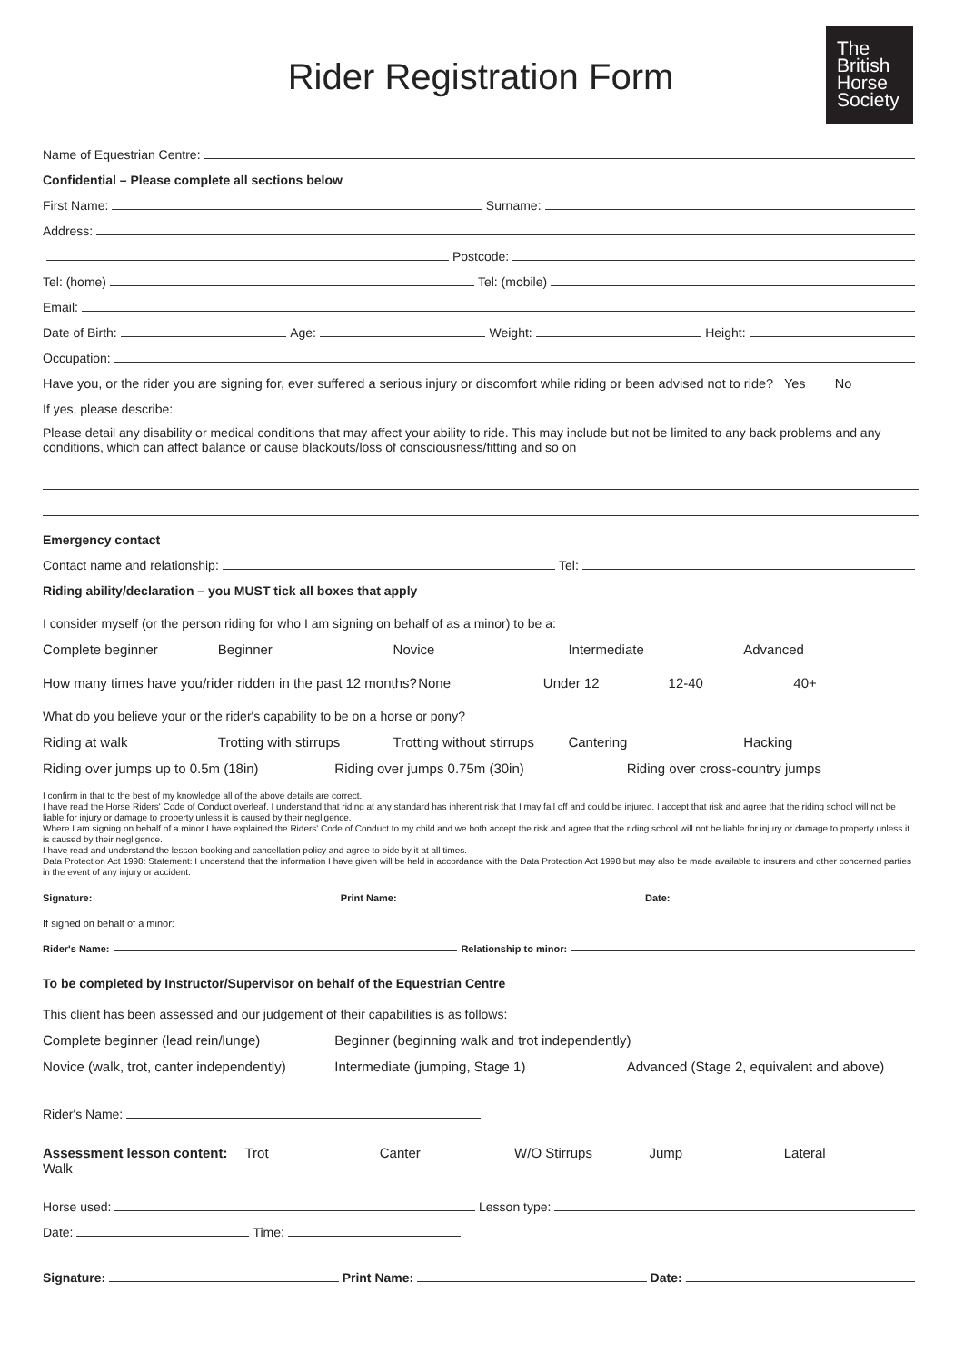Rider Registration Form
The
British
Horse
Society
Name of Equestrian Centre:
Confidential – Please complete all sections below
First Name: Surname:
Address:
Postcode:
Tel: (home) Tel: (mobile)
Email:
Date of Birth: Age: Weight: Height:
Occupation:
Have you, or the rider you are signing for, ever suffered a serious injury or discomfort while riding or been advised not to ride? Yes No
If yes, please describe:
Please detail any disability or medical conditions that may affect your ability to ride. This may include but not be limited to any back problems and any conditions, which can affect balance or cause blackouts/loss of consciousness/fitting and so on
Emergency contact
Contact name and relationship: Tel:
Riding ability/declaration – you MUST tick all boxes that apply
I consider myself (or the person riding for who I am signing on behalf of as a minor) to be a:
Complete beginner Beginner Novice Intermediate Advanced
How many times have you/rider ridden in the past 12 months? None Under 12 12-40 40+
What do you believe your or the rider's capability to be on a horse or pony?
Riding at walk Trotting with stirrups Trotting without stirrups Cantering Hacking
Riding over jumps up to 0.5m (18in) Riding over jumps 0.75m (30in) Riding over cross-country jumps
I confirm in that to the best of my knowledge all of the above details are correct.
I have read the Horse Riders' Code of Conduct overleaf. I understand that riding at any standard has inherent risk that I may fall off and could be injured. I accept that risk and agree that the riding school will not be liable for injury or damage to property unless it is caused by their negligence.
Where I am signing on behalf of a minor I have explained the Riders' Code of Conduct to my child and we both accept the risk and agree that the riding school will not be liable for injury or damage to property unless it is caused by their negligence.
I have read and understand the lesson booking and cancellation policy and agree to bide by it at all times.
Data Protection Act 1998: Statement: I understand that the information I have given will be held in accordance with the Data Protection Act 1998 but may also be made available to insurers and other concerned parties in the event of any injury or accident.
Signature: Print Name: Date:
If signed on behalf of a minor:
Rider's Name: Relationship to minor:
To be completed by Instructor/Supervisor on behalf of the Equestrian Centre
This client has been assessed and our judgement of their capabilities is as follows:
Complete beginner (lead rein/lunge) Beginner (beginning walk and trot independently)
Novice (walk, trot, canter independently) Intermediate (jumping, Stage 1) Advanced (Stage 2, equivalent and above)
Rider's Name:
Assessment lesson content: Walk Trot Canter W/O Stirrups Jump Lateral
Horse used: Lesson type:
Date: Time:
Signature: Print Name: Date: